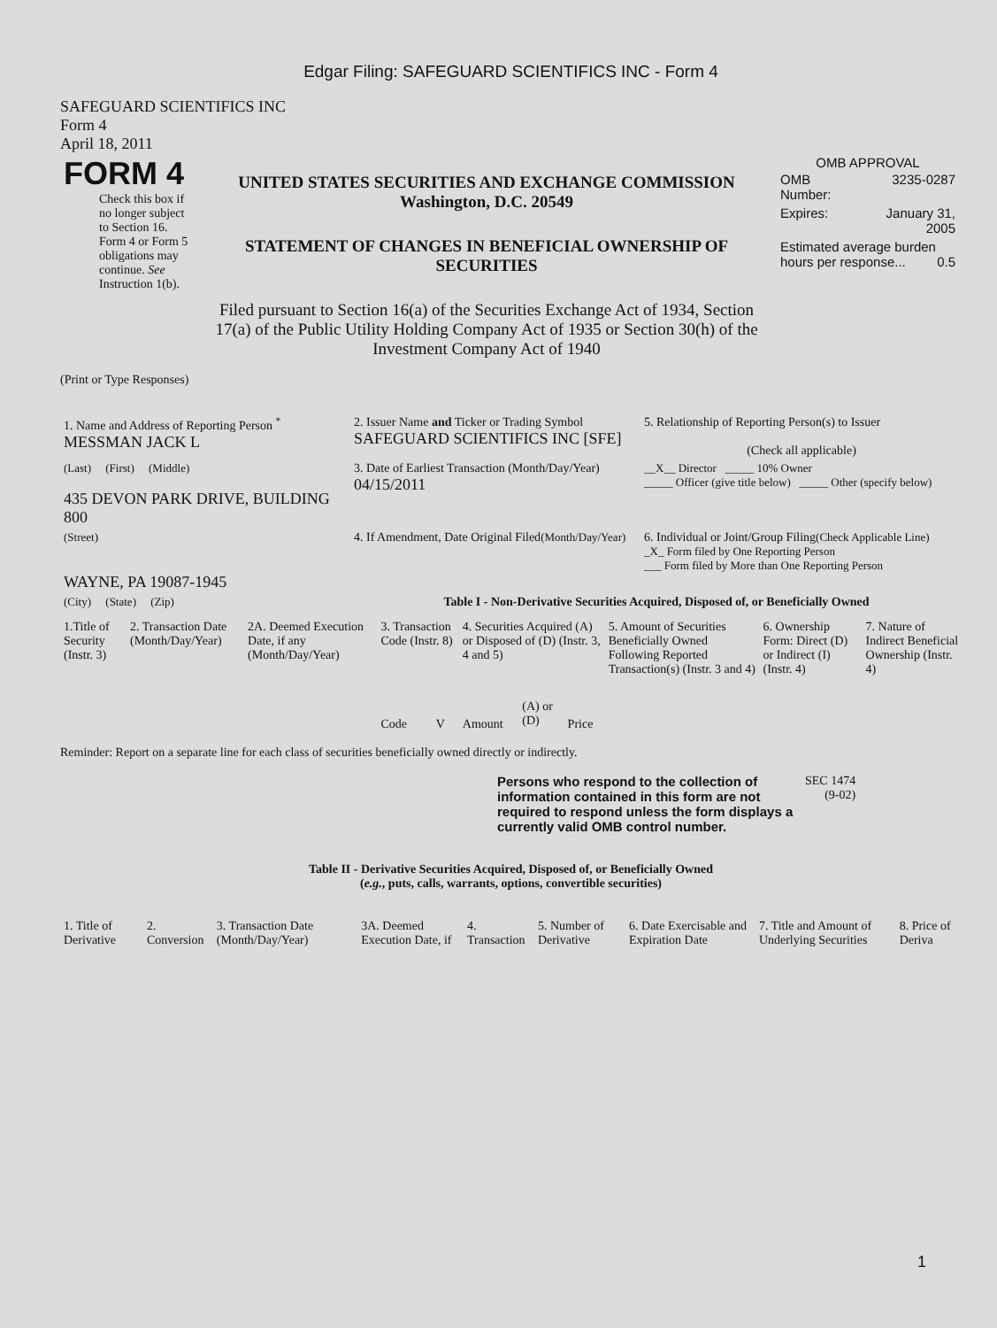Edgar Filing: SAFEGUARD SCIENTIFICS INC - Form 4
SAFEGUARD SCIENTIFICS INC
Form 4
April 18, 2011
| FORM 4 Check this box if no longer subject to Section 16. Form 4 or Form 5 obligations may continue. See Instruction 1(b). | UNITED STATES SECURITIES AND EXCHANGE COMMISSION Washington, D.C. 20549 STATEMENT OF CHANGES IN BENEFICIAL OWNERSHIP OF SECURITIES Filed pursuant to Section 16(a) of the Securities Exchange Act of 1934, Section 17(a) of the Public Utility Holding Company Act of 1935 or Section 30(h) of the Investment Company Act of 1940 | OMB APPROVAL / OMB Number: / 3235-0287 / / Expires: / January 31, 2005 / / Estimated average burden hours per response... 0.5 / / |
(Print or Type Responses)
| 1. Name and Address of Reporting Person <sup>*</sup> MESSMAN JACK L | 2. Issuer Name and Ticker or Trading Symbol SAFEGUARD SCIENTIFICS INC [SFE] | 5. Relationship of Reporting Person(s) to Issuer (Check all applicable) |
| (Last) (First) (Middle) 435 DEVON PARK DRIVE, BUILDING 800 | 3. Date of Earliest Transaction (Month/Day/Year) 04/15/2011 | __X__ Director _____ 10% Owner _____ Officer (give title below) _____ Other (specify below) |
| (Street) WAYNE, PA 19087-1945 | 4. If Amendment, Date Original Filed (Month/Day/Year) | 6. Individual or Joint/Group Filing (Check Applicable Line) _X_ Form filed by One Reporting Person ___ Form filed by More than One Reporting Person |
| (City) (State) (Zip) | Table I - Non-Derivative Securities Acquired, Disposed of, or Beneficially Owned | |
| 1.Title of Security (Instr. 3) | 2. Transaction Date (Month/Day/Year) | 2A. Deemed Execution Date, if any (Month/Day/Year) | 3. Transaction Code (Instr. 8) | | 4. Securities Acquired (A) or Disposed of (D) (Instr. 3, 4 and 5) | | | 5. Amount of Securities Beneficially Owned Following Reported Transaction(s) (Instr. 3 and 4) | 6. Ownership Form: Direct (D) or Indirect (I) (Instr. 4) | 7. Nature of Indirect Beneficial Ownership (Instr. 4) |
| --- | --- | --- | --- | --- | --- | --- | --- | --- | --- | --- |
| | | | Code | V | Amount | (A) or (D) | Price | | | |
Reminder: Report on a separate line for each class of securities beneficially owned directly or indirectly.
| Persons who respond to the collection of information contained in this form are not required to respond unless the form displays a currently valid OMB control number. | SEC 1474 (9-02) |
Table II - Derivative Securities Acquired, Disposed of, or Beneficially Owned
(e.g., puts, calls, warrants, options, convertible securities)
| 1. Title of Derivative | 2. Conversion | 3. Transaction Date (Month/Day/Year) | 3A. Deemed Execution Date, if | 4. Transaction | 5. Number of Derivative | 6. Date Exercisable and Expiration Date | 7. Title and Amount of Underlying Securities | 8. Price of Deriva |
| --- | --- | --- | --- | --- | --- | --- | --- | --- |
1